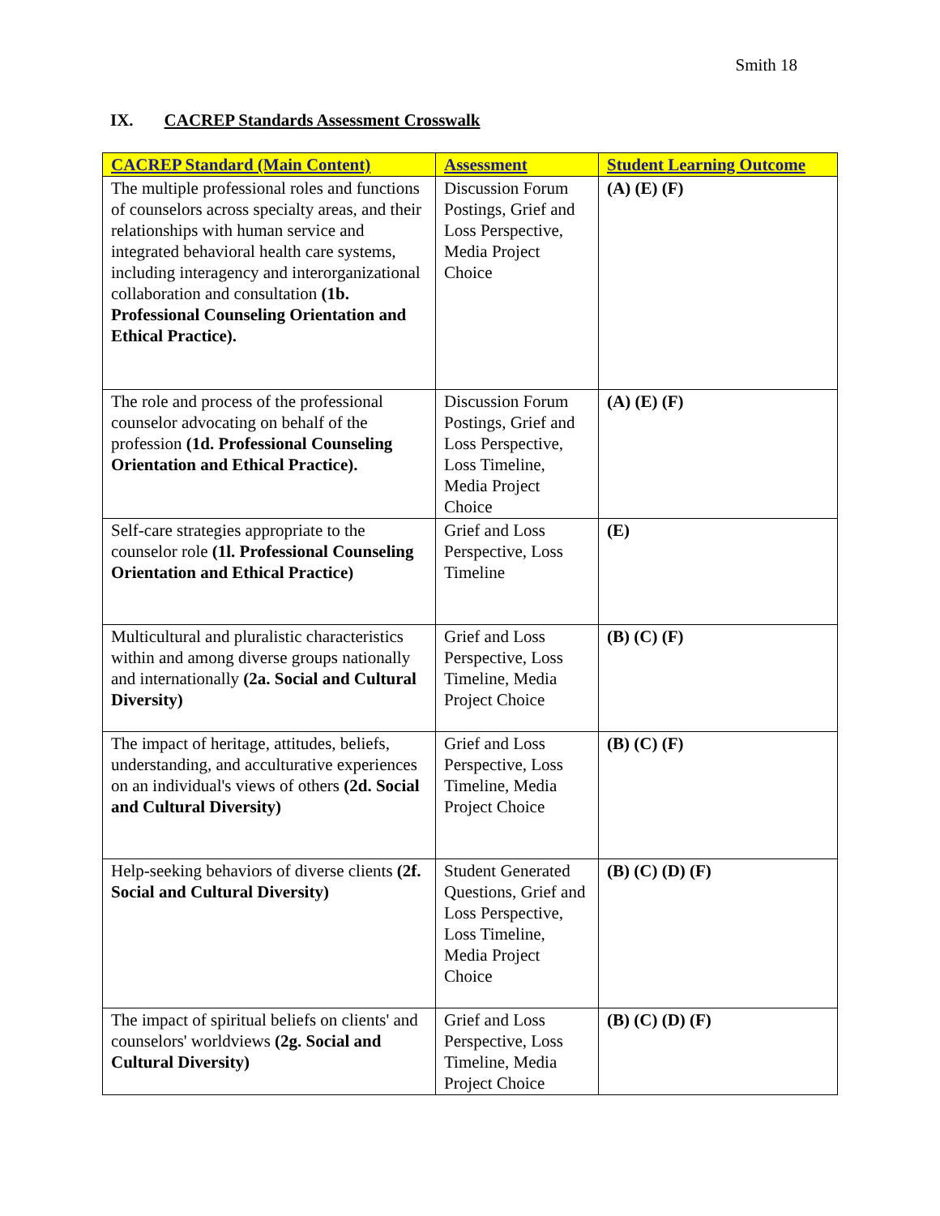Smith 18
IX. CACREP Standards Assessment Crosswalk
| CACREP Standard (Main Content) | Assessment | Student Learning Outcome |
| --- | --- | --- |
| The multiple professional roles and functions of counselors across specialty areas, and their relationships with human service and integrated behavioral health care systems, including interagency and interorganizational collaboration and consultation (1b. Professional Counseling Orientation and Ethical Practice). | Discussion Forum Postings, Grief and Loss Perspective, Media Project Choice | (A) (E) (F) |
| The role and process of the professional counselor advocating on behalf of the profession (1d. Professional Counseling Orientation and Ethical Practice). | Discussion Forum Postings, Grief and Loss Perspective, Loss Timeline, Media Project Choice | (A) (E) (F) |
| Self-care strategies appropriate to the counselor role (1l. Professional Counseling Orientation and Ethical Practice) | Grief and Loss Perspective, Loss Timeline | (E) |
| Multicultural and pluralistic characteristics within and among diverse groups nationally and internationally (2a. Social and Cultural Diversity) | Grief and Loss Perspective, Loss Timeline, Media Project Choice | (B) (C) (F) |
| The impact of heritage, attitudes, beliefs, understanding, and acculturative experiences on an individual's views of others (2d. Social and Cultural Diversity) | Grief and Loss Perspective, Loss Timeline, Media Project Choice | (B) (C) (F) |
| Help-seeking behaviors of diverse clients (2f. Social and Cultural Diversity) | Student Generated Questions, Grief and Loss Perspective, Loss Timeline, Media Project Choice | (B) (C) (D) (F) |
| The impact of spiritual beliefs on clients' and counselors' worldviews (2g. Social and Cultural Diversity) | Grief and Loss Perspective, Loss Timeline, Media Project Choice | (B) (C) (D) (F) |